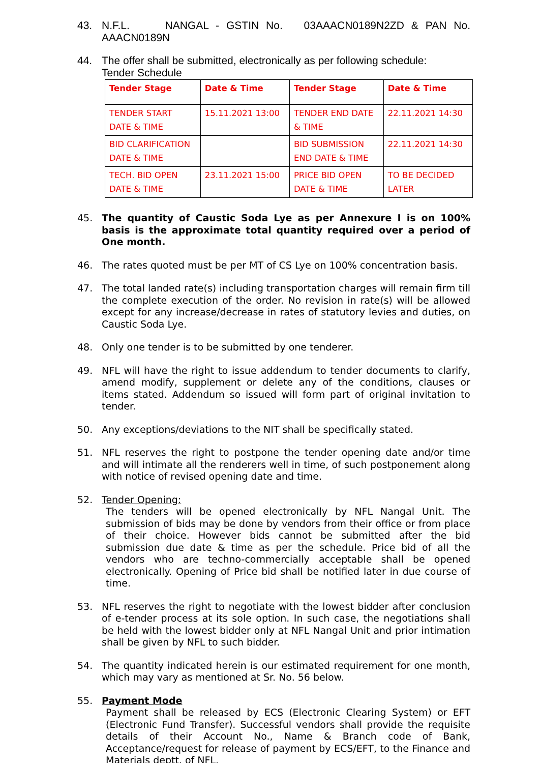43. N.F.L. NANGAL - GSTIN No. 03AAACN0189N2ZD & PAN No. AAACN0189N
44. The offer shall be submitted, electronically as per following schedule:
Tender Schedule
| Tender Stage | Date & Time | Tender Stage | Date & Time |
| --- | --- | --- | --- |
| TENDER START DATE & TIME | 15.11.2021 13:00 | TENDER END DATE & TIME | 22.11.2021 14:30 |
| BID CLARIFICATION DATE & TIME | | BID SUBMISSION END DATE & TIME | 22.11.2021 14:30 |
| TECH. BID OPEN DATE & TIME | 23.11.2021 15:00 | PRICE BID OPEN DATE & TIME | TO BE DECIDED LATER |
45. The quantity of Caustic Soda Lye as per Annexure I is on 100% basis is the approximate total quantity required over a period of One month.
46. The rates quoted must be per MT of CS Lye on 100% concentration basis.
47. The total landed rate(s) including transportation charges will remain firm till the complete execution of the order. No revision in rate(s) will be allowed except for any increase/decrease in rates of statutory levies and duties, on Caustic Soda Lye.
48. Only one tender is to be submitted by one tenderer.
49. NFL will have the right to issue addendum to tender documents to clarify, amend modify, supplement or delete any of the conditions, clauses or items stated. Addendum so issued will form part of original invitation to tender.
50. Any exceptions/deviations to the NIT shall be specifically stated.
51. NFL reserves the right to postpone the tender opening date and/or time and will intimate all the renderers well in time, of such postponement along with notice of revised opening date and time.
52. Tender Opening:
The tenders will be opened electronically by NFL Nangal Unit. The submission of bids may be done by vendors from their office or from place of their choice. However bids cannot be submitted after the bid submission due date & time as per the schedule. Price bid of all the vendors who are techno-commercially acceptable shall be opened electronically. Opening of Price bid shall be notified later in due course of time.
53. NFL reserves the right to negotiate with the lowest bidder after conclusion of e-tender process at its sole option. In such case, the negotiations shall be held with the lowest bidder only at NFL Nangal Unit and prior intimation shall be given by NFL to such bidder.
54. The quantity indicated herein is our estimated requirement for one month, which may vary as mentioned at Sr. No. 56 below.
55. Payment Mode
Payment shall be released by ECS (Electronic Clearing System) or EFT (Electronic Fund Transfer). Successful vendors shall provide the requisite details of their Account No., Name & Branch code of Bank, Acceptance/request for release of payment by ECS/EFT, to the Finance and Materials deptt. of NFL.